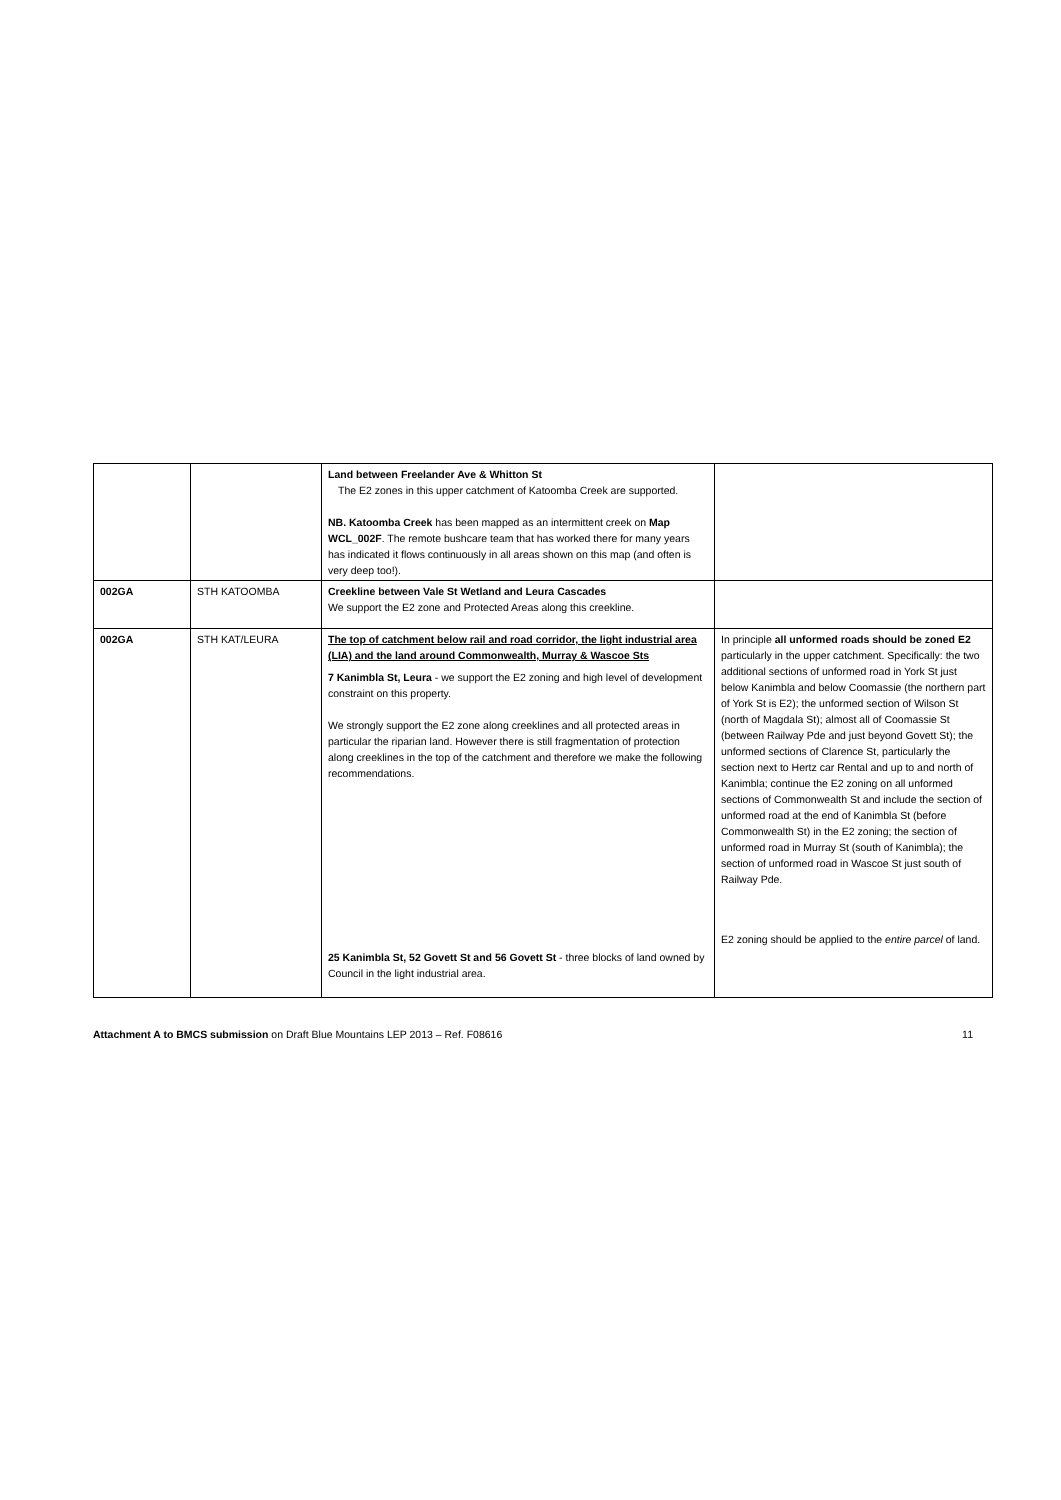| | | Land between Freelander Ave & Whitton St The E2 zones in this upper catchment of Katoomba Creek are supported. NB. Katoomba Creek has been mapped as an intermittent creek on Map WCL_002F . The remote bushcare team that has worked there for many years has indicated it flows continuously in all areas shown on this map (and often is very deep too!). | |
| 002GA | STH KATOOMBA | Creekline between Vale St Wetland and Leura Cascades We support the E2 zone and Protected Areas along this creekline. | |
| 002GA | STH KAT/LEURA | The top of catchment below rail and road corridor, the light industrial area (LIA) and the land around Commonwealth, Murray & Wascoe Sts 7 Kanimbla St, Leura - we support the E2 zoning and high level of development constraint on this property. We strongly support the E2 zone along creeklines and all protected areas in particular the riparian land. However there is still fragmentation of protection along creeklines in the top of the catchment and therefore we make the following recommendations. 25 Kanimbla St, 52 Govett St and 56 Govett St - three blocks of land owned by Council in the light industrial area. | In principle all unformed roads should be zoned E2 particularly in the upper catchment. Specifically: the two additional sections of unformed road in York St just below Kanimbla and below Coomassie (the northern part of York St is E2); the unformed section of Wilson St (north of Magdala St); almost all of Coomassie St (between Railway Pde and just beyond Govett St); the unformed sections of Clarence St, particularly the section next to Hertz car Rental and up to and north of Kanimbla; continue the E2 zoning on all unformed sections of Commonwealth St and include the section of unformed road at the end of Kanimbla St (before Commonwealth St) in the E2 zoning; the section of unformed road in Murray St (south of Kanimbla); the section of unformed road in Wascoe St just south of Railway Pde. E2 zoning should be applied to the entire parcel of land. |
Attachment A to BMCS submission on Draft Blue Mountains LEP 2013 – Ref. F08616 11